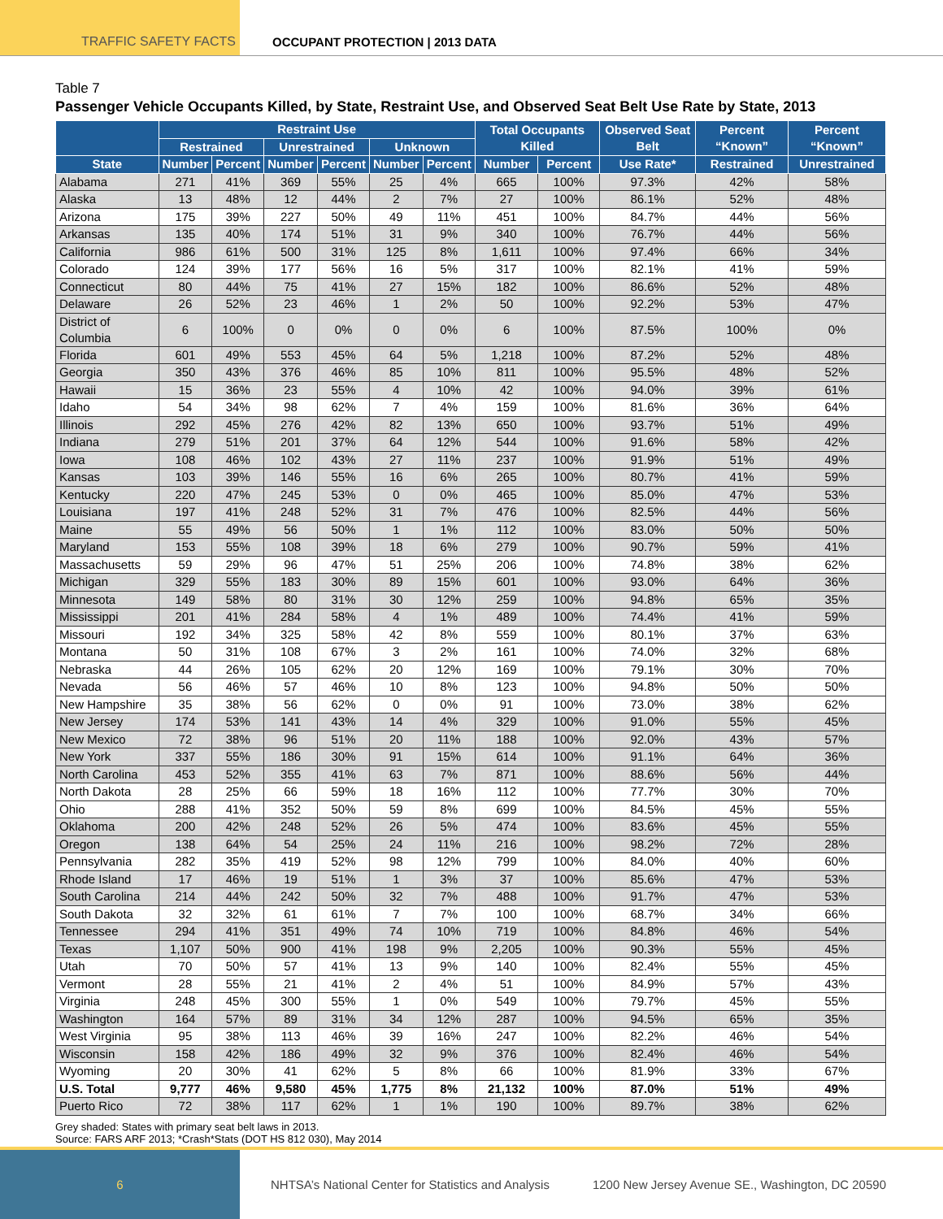TRAFFIC SAFETY FACTS OCCUPANT PROTECTION | 2013 DATA
Table 7
Passenger Vehicle Occupants Killed, by State, Restraint Use, and Observed Seat Belt Use Rate by State, 2013
| | Restraint Use | | | | | | Total Occupants Killed | | Observed Seat Belt | Percent “Known” | Percent “Known” |
| --- | --- | --- | --- | --- | --- | --- | --- | --- | --- | --- | --- |
| | Restrained | | Unrestrained | | Unknown | | | | | | |
| State | Number | Percent | Number | Percent | Number | Percent | Number | Percent | Use Rate* | Restrained | Unrestrained |
| Alabama | 271 | 41% | 369 | 55% | 25 | 4% | 665 | 100% | 97.3% | 42% | 58% |
| Alaska | 13 | 48% | 12 | 44% | 2 | 7% | 27 | 100% | 86.1% | 52% | 48% |
| Arizona | 175 | 39% | 227 | 50% | 49 | 11% | 451 | 100% | 84.7% | 44% | 56% |
| Arkansas | 135 | 40% | 174 | 51% | 31 | 9% | 340 | 100% | 76.7% | 44% | 56% |
| California | 986 | 61% | 500 | 31% | 125 | 8% | 1,611 | 100% | 97.4% | 66% | 34% |
| Colorado | 124 | 39% | 177 | 56% | 16 | 5% | 317 | 100% | 82.1% | 41% | 59% |
| Connecticut | 80 | 44% | 75 | 41% | 27 | 15% | 182 | 100% | 86.6% | 52% | 48% |
| Delaware | 26 | 52% | 23 | 46% | 1 | 2% | 50 | 100% | 92.2% | 53% | 47% |
| District of Columbia | 6 | 100% | 0 | 0% | 0 | 0% | 6 | 100% | 87.5% | 100% | 0% |
| Florida | 601 | 49% | 553 | 45% | 64 | 5% | 1,218 | 100% | 87.2% | 52% | 48% |
| Georgia | 350 | 43% | 376 | 46% | 85 | 10% | 811 | 100% | 95.5% | 48% | 52% |
| Hawaii | 15 | 36% | 23 | 55% | 4 | 10% | 42 | 100% | 94.0% | 39% | 61% |
| Idaho | 54 | 34% | 98 | 62% | 7 | 4% | 159 | 100% | 81.6% | 36% | 64% |
| Illinois | 292 | 45% | 276 | 42% | 82 | 13% | 650 | 100% | 93.7% | 51% | 49% |
| Indiana | 279 | 51% | 201 | 37% | 64 | 12% | 544 | 100% | 91.6% | 58% | 42% |
| Iowa | 108 | 46% | 102 | 43% | 27 | 11% | 237 | 100% | 91.9% | 51% | 49% |
| Kansas | 103 | 39% | 146 | 55% | 16 | 6% | 265 | 100% | 80.7% | 41% | 59% |
| Kentucky | 220 | 47% | 245 | 53% | 0 | 0% | 465 | 100% | 85.0% | 47% | 53% |
| Louisiana | 197 | 41% | 248 | 52% | 31 | 7% | 476 | 100% | 82.5% | 44% | 56% |
| Maine | 55 | 49% | 56 | 50% | 1 | 1% | 112 | 100% | 83.0% | 50% | 50% |
| Maryland | 153 | 55% | 108 | 39% | 18 | 6% | 279 | 100% | 90.7% | 59% | 41% |
| Massachusetts | 59 | 29% | 96 | 47% | 51 | 25% | 206 | 100% | 74.8% | 38% | 62% |
| Michigan | 329 | 55% | 183 | 30% | 89 | 15% | 601 | 100% | 93.0% | 64% | 36% |
| Minnesota | 149 | 58% | 80 | 31% | 30 | 12% | 259 | 100% | 94.8% | 65% | 35% |
| Mississippi | 201 | 41% | 284 | 58% | 4 | 1% | 489 | 100% | 74.4% | 41% | 59% |
| Missouri | 192 | 34% | 325 | 58% | 42 | 8% | 559 | 100% | 80.1% | 37% | 63% |
| Montana | 50 | 31% | 108 | 67% | 3 | 2% | 161 | 100% | 74.0% | 32% | 68% |
| Nebraska | 44 | 26% | 105 | 62% | 20 | 12% | 169 | 100% | 79.1% | 30% | 70% |
| Nevada | 56 | 46% | 57 | 46% | 10 | 8% | 123 | 100% | 94.8% | 50% | 50% |
| New Hampshire | 35 | 38% | 56 | 62% | 0 | 0% | 91 | 100% | 73.0% | 38% | 62% |
| New Jersey | 174 | 53% | 141 | 43% | 14 | 4% | 329 | 100% | 91.0% | 55% | 45% |
| New Mexico | 72 | 38% | 96 | 51% | 20 | 11% | 188 | 100% | 92.0% | 43% | 57% |
| New York | 337 | 55% | 186 | 30% | 91 | 15% | 614 | 100% | 91.1% | 64% | 36% |
| North Carolina | 453 | 52% | 355 | 41% | 63 | 7% | 871 | 100% | 88.6% | 56% | 44% |
| North Dakota | 28 | 25% | 66 | 59% | 18 | 16% | 112 | 100% | 77.7% | 30% | 70% |
| Ohio | 288 | 41% | 352 | 50% | 59 | 8% | 699 | 100% | 84.5% | 45% | 55% |
| Oklahoma | 200 | 42% | 248 | 52% | 26 | 5% | 474 | 100% | 83.6% | 45% | 55% |
| Oregon | 138 | 64% | 54 | 25% | 24 | 11% | 216 | 100% | 98.2% | 72% | 28% |
| Pennsylvania | 282 | 35% | 419 | 52% | 98 | 12% | 799 | 100% | 84.0% | 40% | 60% |
| Rhode Island | 17 | 46% | 19 | 51% | 1 | 3% | 37 | 100% | 85.6% | 47% | 53% |
| South Carolina | 214 | 44% | 242 | 50% | 32 | 7% | 488 | 100% | 91.7% | 47% | 53% |
| South Dakota | 32 | 32% | 61 | 61% | 7 | 7% | 100 | 100% | 68.7% | 34% | 66% |
| Tennessee | 294 | 41% | 351 | 49% | 74 | 10% | 719 | 100% | 84.8% | 46% | 54% |
| Texas | 1,107 | 50% | 900 | 41% | 198 | 9% | 2,205 | 100% | 90.3% | 55% | 45% |
| Utah | 70 | 50% | 57 | 41% | 13 | 9% | 140 | 100% | 82.4% | 55% | 45% |
| Vermont | 28 | 55% | 21 | 41% | 2 | 4% | 51 | 100% | 84.9% | 57% | 43% |
| Virginia | 248 | 45% | 300 | 55% | 1 | 0% | 549 | 100% | 79.7% | 45% | 55% |
| Washington | 164 | 57% | 89 | 31% | 34 | 12% | 287 | 100% | 94.5% | 65% | 35% |
| West Virginia | 95 | 38% | 113 | 46% | 39 | 16% | 247 | 100% | 82.2% | 46% | 54% |
| Wisconsin | 158 | 42% | 186 | 49% | 32 | 9% | 376 | 100% | 82.4% | 46% | 54% |
| Wyoming | 20 | 30% | 41 | 62% | 5 | 8% | 66 | 100% | 81.9% | 33% | 67% |
| U.S. Total | 9,777 | 46% | 9,580 | 45% | 1,775 | 8% | 21,132 | 100% | 87.0% | 51% | 49% |
| Puerto Rico | 72 | 38% | 117 | 62% | 1 | 1% | 190 | 100% | 89.7% | 38% | 62% |
Grey shaded: States with primary seat belt laws in 2013.
Source: FARS ARF 2013; *Crash*Stats (DOT HS 812 030), May 2014
6
NHTSA’s National Center for Statistics and Analysis
1200 New Jersey Avenue SE., Washington, DC 20590